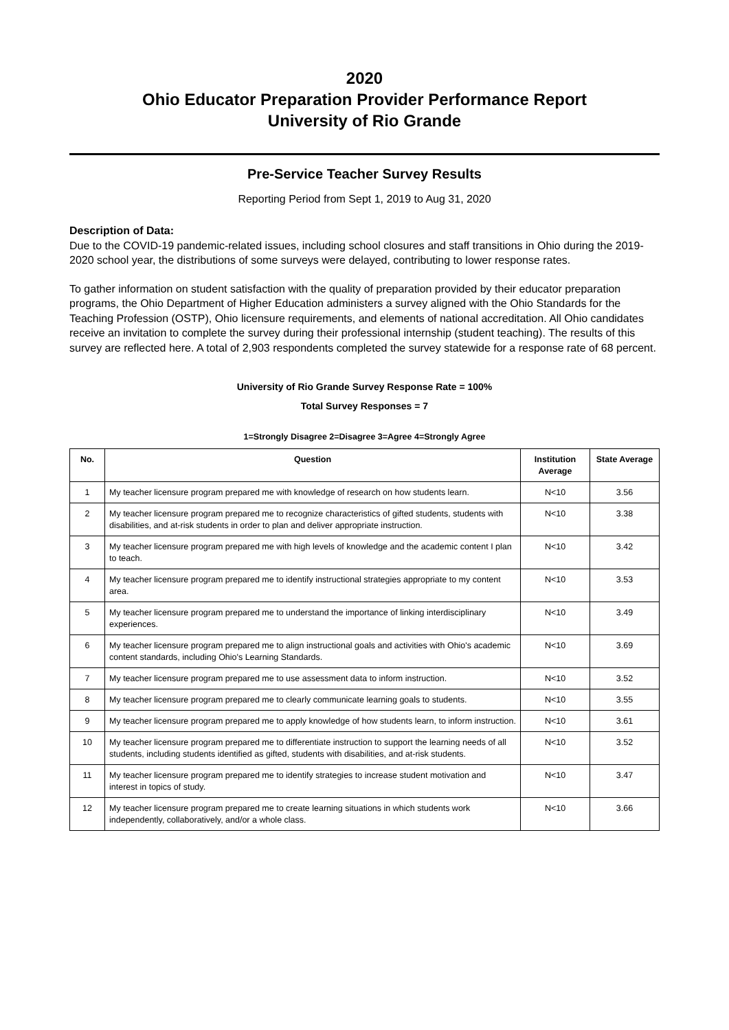2020
Ohio Educator Preparation Provider Performance Report
University of Rio Grande
Pre-Service Teacher Survey Results
Reporting Period from Sept 1, 2019 to Aug 31, 2020
Description of Data:
Due to the COVID-19 pandemic-related issues, including school closures and staff transitions in Ohio during the 2019-2020 school year, the distributions of some surveys were delayed, contributing to lower response rates.
To gather information on student satisfaction with the quality of preparation provided by their educator preparation programs, the Ohio Department of Higher Education administers a survey aligned with the Ohio Standards for the Teaching Profession (OSTP), Ohio licensure requirements, and elements of national accreditation. All Ohio candidates receive an invitation to complete the survey during their professional internship (student teaching). The results of this survey are reflected here. A total of 2,903 respondents completed the survey statewide for a response rate of 68 percent.
University of Rio Grande Survey Response Rate = 100%
Total Survey Responses = 7
1=Strongly Disagree 2=Disagree 3=Agree 4=Strongly Agree
| No. | Question | Institution Average | State Average |
| --- | --- | --- | --- |
| 1 | My teacher licensure program prepared me with knowledge of research on how students learn. | N<10 | 3.56 |
| 2 | My teacher licensure program prepared me to recognize characteristics of gifted students, students with disabilities, and at-risk students in order to plan and deliver appropriate instruction. | N<10 | 3.38 |
| 3 | My teacher licensure program prepared me with high levels of knowledge and the academic content I plan to teach. | N<10 | 3.42 |
| 4 | My teacher licensure program prepared me to identify instructional strategies appropriate to my content area. | N<10 | 3.53 |
| 5 | My teacher licensure program prepared me to understand the importance of linking interdisciplinary experiences. | N<10 | 3.49 |
| 6 | My teacher licensure program prepared me to align instructional goals and activities with Ohio's academic content standards, including Ohio's Learning Standards. | N<10 | 3.69 |
| 7 | My teacher licensure program prepared me to use assessment data to inform instruction. | N<10 | 3.52 |
| 8 | My teacher licensure program prepared me to clearly communicate learning goals to students. | N<10 | 3.55 |
| 9 | My teacher licensure program prepared me to apply knowledge of how students learn, to inform instruction. | N<10 | 3.61 |
| 10 | My teacher licensure program prepared me to differentiate instruction to support the learning needs of all students, including students identified as gifted, students with disabilities, and at-risk students. | N<10 | 3.52 |
| 11 | My teacher licensure program prepared me to identify strategies to increase student motivation and interest in topics of study. | N<10 | 3.47 |
| 12 | My teacher licensure program prepared me to create learning situations in which students work independently, collaboratively, and/or a whole class. | N<10 | 3.66 |